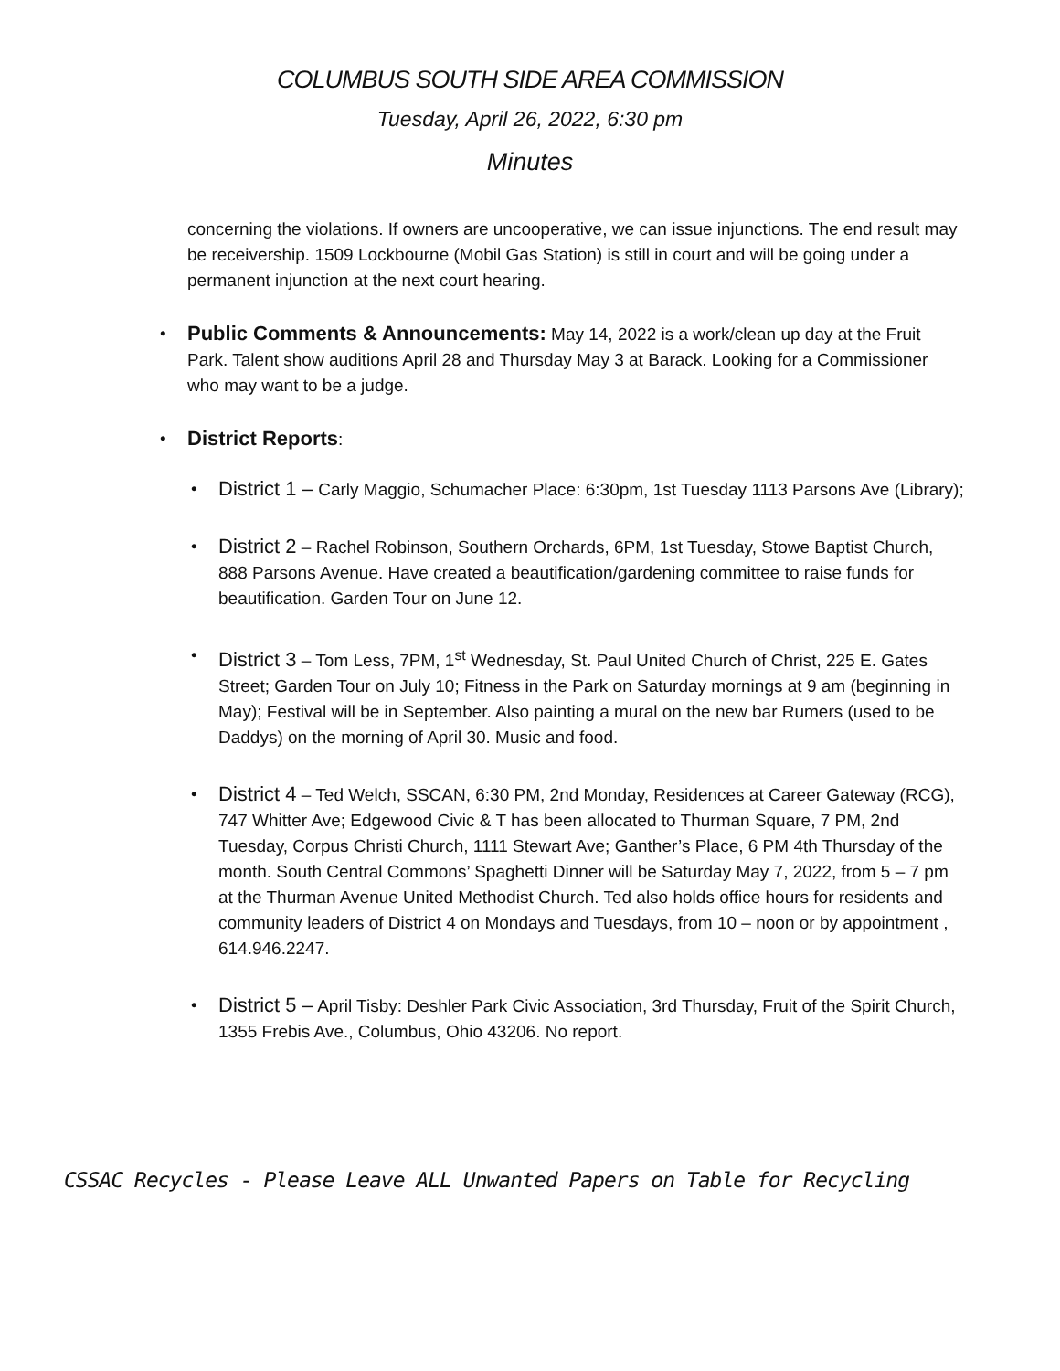COLUMBUS SOUTH SIDE AREA COMMISSION
Tuesday, April 26, 2022, 6:30 pm
Minutes
concerning the violations. If owners are uncooperative, we can issue injunctions. The end result may be receivership. 1509 Lockbourne (Mobil Gas Station) is still in court and will be going under a permanent injunction at the next court hearing.
• Public Comments & Announcements: May 14, 2022 is a work/clean up day at the Fruit Park. Talent show auditions April 28 and Thursday May 3 at Barack. Looking for a Commissioner who may want to be a judge.
• District Reports:
• District 1 – Carly Maggio, Schumacher Place: 6:30pm, 1st Tuesday 1113 Parsons Ave (Library);
• District 2 – Rachel Robinson, Southern Orchards, 6PM, 1st Tuesday, Stowe Baptist Church, 888 Parsons Avenue. Have created a beautification/gardening committee to raise funds for beautification. Garden Tour on June 12.
• District 3 – Tom Less, 7PM, 1<sup>st</sup> Wednesday, St. Paul United Church of Christ, 225 E. Gates Street; Garden Tour on July 10; Fitness in the Park on Saturday mornings at 9 am (beginning in May); Festival will be in September. Also painting a mural on the new bar Rumers (used to be Daddys) on the morning of April 30. Music and food.
• District 4 – Ted Welch, SSCAN, 6:30 PM, 2nd Monday, Residences at Career Gateway (RCG), 747 Whitter Ave; Edgewood Civic & T has been allocated to Thurman Square, 7 PM, 2nd Tuesday, Corpus Christi Church, 1111 Stewart Ave; Ganther’s Place, 6 PM 4th Thursday of the month. South Central Commons’ Spaghetti Dinner will be Saturday May 7, 2022, from 5 – 7 pm at the Thurman Avenue United Methodist Church. Ted also holds office hours for residents and community leaders of District 4 on Mondays and Tuesdays, from 10 – noon or by appointment , 614.946.2247.
• District 5 – April Tisby: Deshler Park Civic Association, 3rd Thursday, Fruit of the Spirit Church, 1355 Frebis Ave., Columbus, Ohio 43206. No report.
CSSAC Recycles - Please Leave ALL Unwanted Papers on Table for Recycling